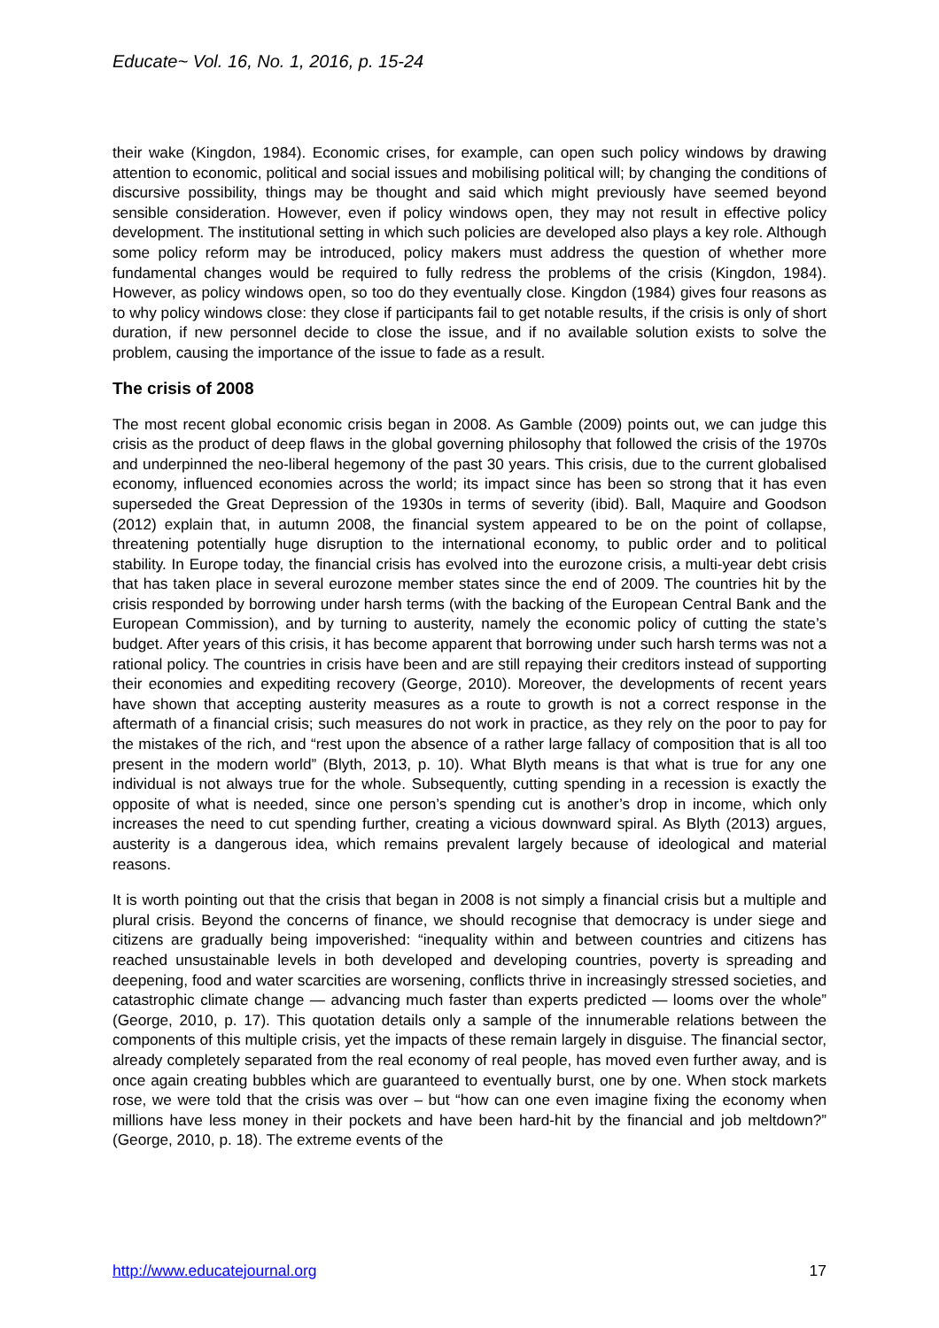Educate~ Vol. 16, No. 1, 2016, p. 15-24
their wake (Kingdon, 1984). Economic crises, for example, can open such policy windows by drawing attention to economic, political and social issues and mobilising political will; by changing the conditions of discursive possibility, things may be thought and said which might previously have seemed beyond sensible consideration. However, even if policy windows open, they may not result in effective policy development. The institutional setting in which such policies are developed also plays a key role. Although some policy reform may be introduced, policy makers must address the question of whether more fundamental changes would be required to fully redress the problems of the crisis (Kingdon, 1984). However, as policy windows open, so too do they eventually close. Kingdon (1984) gives four reasons as to why policy windows close: they close if participants fail to get notable results, if the crisis is only of short duration, if new personnel decide to close the issue, and if no available solution exists to solve the problem, causing the importance of the issue to fade as a result.
The crisis of 2008
The most recent global economic crisis began in 2008. As Gamble (2009) points out, we can judge this crisis as the product of deep flaws in the global governing philosophy that followed the crisis of the 1970s and underpinned the neo-liberal hegemony of the past 30 years. This crisis, due to the current globalised economy, influenced economies across the world; its impact since has been so strong that it has even superseded the Great Depression of the 1930s in terms of severity (ibid). Ball, Maquire and Goodson (2012) explain that, in autumn 2008, the financial system appeared to be on the point of collapse, threatening potentially huge disruption to the international economy, to public order and to political stability. In Europe today, the financial crisis has evolved into the eurozone crisis, a multi-year debt crisis that has taken place in several eurozone member states since the end of 2009. The countries hit by the crisis responded by borrowing under harsh terms (with the backing of the European Central Bank and the European Commission), and by turning to austerity, namely the economic policy of cutting the state’s budget. After years of this crisis, it has become apparent that borrowing under such harsh terms was not a rational policy. The countries in crisis have been and are still repaying their creditors instead of supporting their economies and expediting recovery (George, 2010). Moreover, the developments of recent years have shown that accepting austerity measures as a route to growth is not a correct response in the aftermath of a financial crisis; such measures do not work in practice, as they rely on the poor to pay for the mistakes of the rich, and “rest upon the absence of a rather large fallacy of composition that is all too present in the modern world” (Blyth, 2013, p. 10). What Blyth means is that what is true for any one individual is not always true for the whole. Subsequently, cutting spending in a recession is exactly the opposite of what is needed, since one person’s spending cut is another’s drop in income, which only increases the need to cut spending further, creating a vicious downward spiral. As Blyth (2013) argues, austerity is a dangerous idea, which remains prevalent largely because of ideological and material reasons.
It is worth pointing out that the crisis that began in 2008 is not simply a financial crisis but a multiple and plural crisis. Beyond the concerns of finance, we should recognise that democracy is under siege and citizens are gradually being impoverished: “inequality within and between countries and citizens has reached unsustainable levels in both developed and developing countries, poverty is spreading and deepening, food and water scarcities are worsening, conflicts thrive in increasingly stressed societies, and catastrophic climate change — advancing much faster than experts predicted — looms over the whole” (George, 2010, p. 17). This quotation details only a sample of the innumerable relations between the components of this multiple crisis, yet the impacts of these remain largely in disguise. The financial sector, already completely separated from the real economy of real people, has moved even further away, and is once again creating bubbles which are guaranteed to eventually burst, one by one. When stock markets rose, we were told that the crisis was over – but “how can one even imagine fixing the economy when millions have less money in their pockets and have been hard-hit by the financial and job meltdown?” (George, 2010, p. 18). The extreme events of the
http://www.educatejournal.org 17